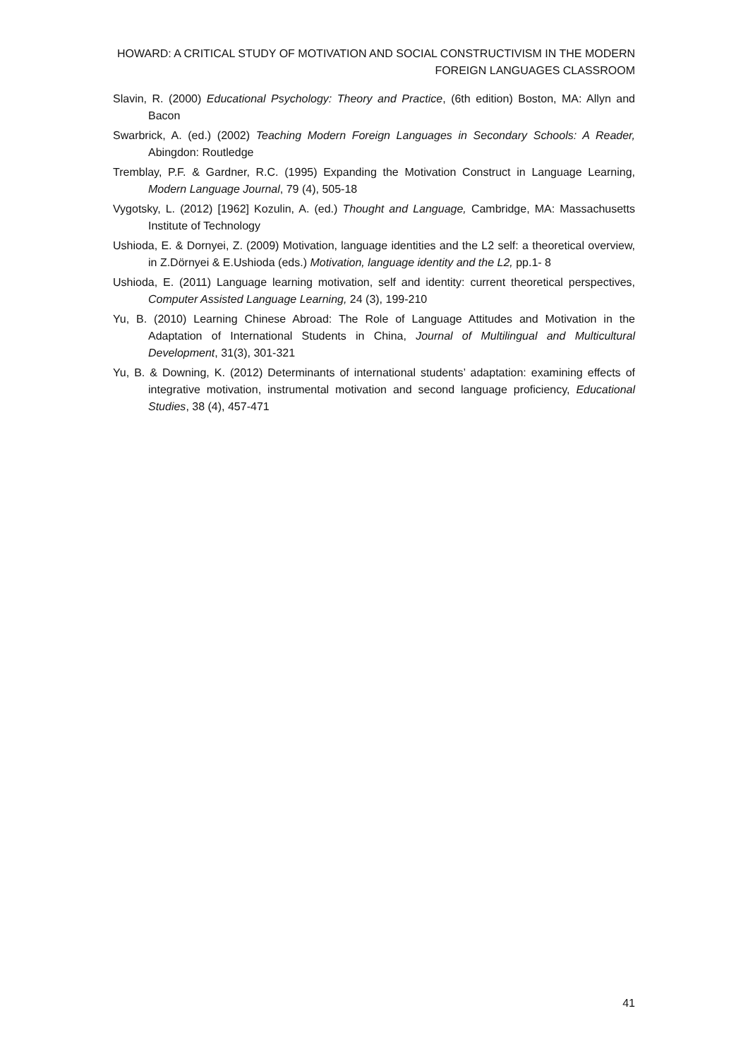HOWARD: A CRITICAL STUDY OF MOTIVATION AND SOCIAL CONSTRUCTIVISM IN THE MODERN FOREIGN LANGUAGES CLASSROOM
Slavin, R. (2000) Educational Psychology: Theory and Practice, (6th edition) Boston, MA: Allyn and Bacon
Swarbrick, A. (ed.) (2002) Teaching Modern Foreign Languages in Secondary Schools: A Reader, Abingdon: Routledge
Tremblay, P.F. & Gardner, R.C. (1995) Expanding the Motivation Construct in Language Learning, Modern Language Journal, 79 (4), 505-18
Vygotsky, L. (2012) [1962] Kozulin, A. (ed.) Thought and Language, Cambridge, MA: Massachusetts Institute of Technology
Ushioda, E. & Dornyei, Z. (2009) Motivation, language identities and the L2 self: a theoretical overview, in Z.Dörnyei & E.Ushioda (eds.) Motivation, language identity and the L2, pp.1- 8
Ushioda, E. (2011) Language learning motivation, self and identity: current theoretical perspectives, Computer Assisted Language Learning, 24 (3), 199-210
Yu, B. (2010) Learning Chinese Abroad: The Role of Language Attitudes and Motivation in the Adaptation of International Students in China, Journal of Multilingual and Multicultural Development, 31(3), 301-321
Yu, B. & Downing, K. (2012) Determinants of international students’ adaptation: examining effects of integrative motivation, instrumental motivation and second language proficiency, Educational Studies, 38 (4), 457-471
41